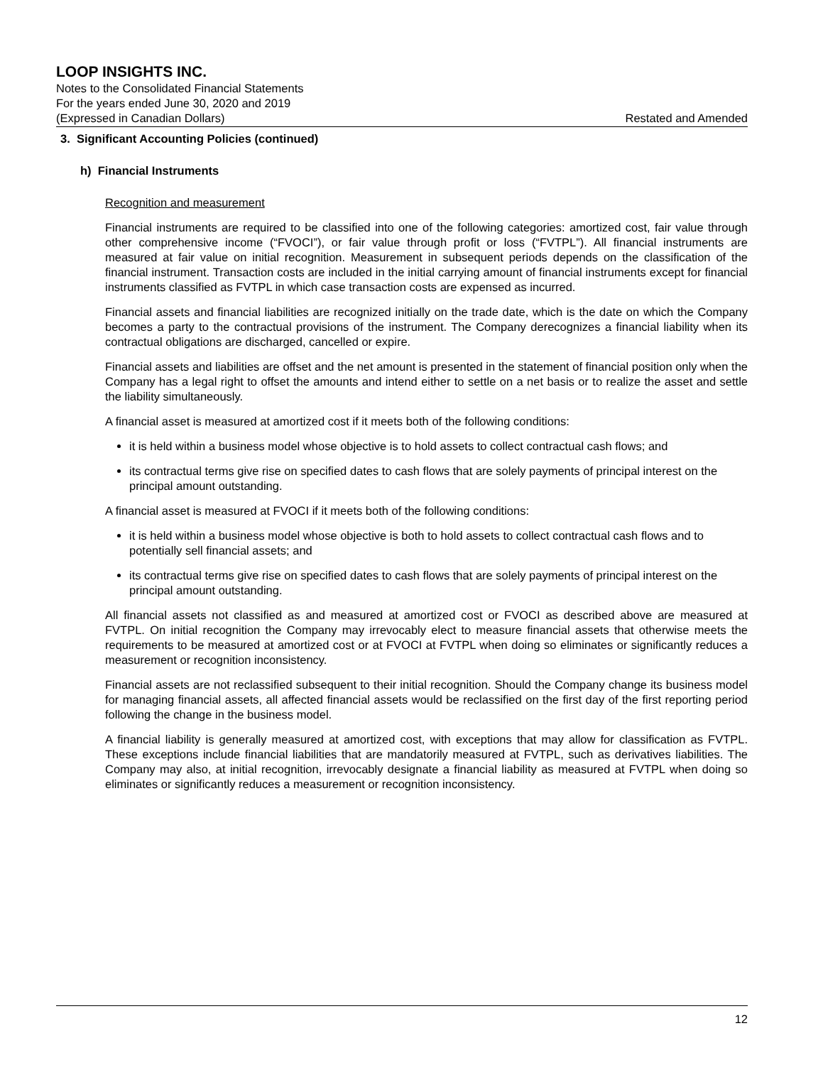LOOP INSIGHTS INC.
Notes to the Consolidated Financial Statements
For the years ended June 30, 2020 and 2019
(Expressed in Canadian Dollars) Restated and Amended
3. Significant Accounting Policies (continued)
h) Financial Instruments
Recognition and measurement
Financial instruments are required to be classified into one of the following categories: amortized cost, fair value through other comprehensive income (“FVOCI”), or fair value through profit or loss (“FVTPL”). All financial instruments are measured at fair value on initial recognition. Measurement in subsequent periods depends on the classification of the financial instrument. Transaction costs are included in the initial carrying amount of financial instruments except for financial instruments classified as FVTPL in which case transaction costs are expensed as incurred.
Financial assets and financial liabilities are recognized initially on the trade date, which is the date on which the Company becomes a party to the contractual provisions of the instrument. The Company derecognizes a financial liability when its contractual obligations are discharged, cancelled or expire.
Financial assets and liabilities are offset and the net amount is presented in the statement of financial position only when the Company has a legal right to offset the amounts and intend either to settle on a net basis or to realize the asset and settle the liability simultaneously.
A financial asset is measured at amortized cost if it meets both of the following conditions:
it is held within a business model whose objective is to hold assets to collect contractual cash flows; and
its contractual terms give rise on specified dates to cash flows that are solely payments of principal interest on the principal amount outstanding.
A financial asset is measured at FVOCI if it meets both of the following conditions:
it is held within a business model whose objective is both to hold assets to collect contractual cash flows and to potentially sell financial assets; and
its contractual terms give rise on specified dates to cash flows that are solely payments of principal interest on the principal amount outstanding.
All financial assets not classified as and measured at amortized cost or FVOCI as described above are measured at FVTPL. On initial recognition the Company may irrevocably elect to measure financial assets that otherwise meets the requirements to be measured at amortized cost or at FVOCI at FVTPL when doing so eliminates or significantly reduces a measurement or recognition inconsistency.
Financial assets are not reclassified subsequent to their initial recognition. Should the Company change its business model for managing financial assets, all affected financial assets would be reclassified on the first day of the first reporting period following the change in the business model.
A financial liability is generally measured at amortized cost, with exceptions that may allow for classification as FVTPL. These exceptions include financial liabilities that are mandatorily measured at FVTPL, such as derivatives liabilities. The Company may also, at initial recognition, irrevocably designate a financial liability as measured at FVTPL when doing so eliminates or significantly reduces a measurement or recognition inconsistency.
12